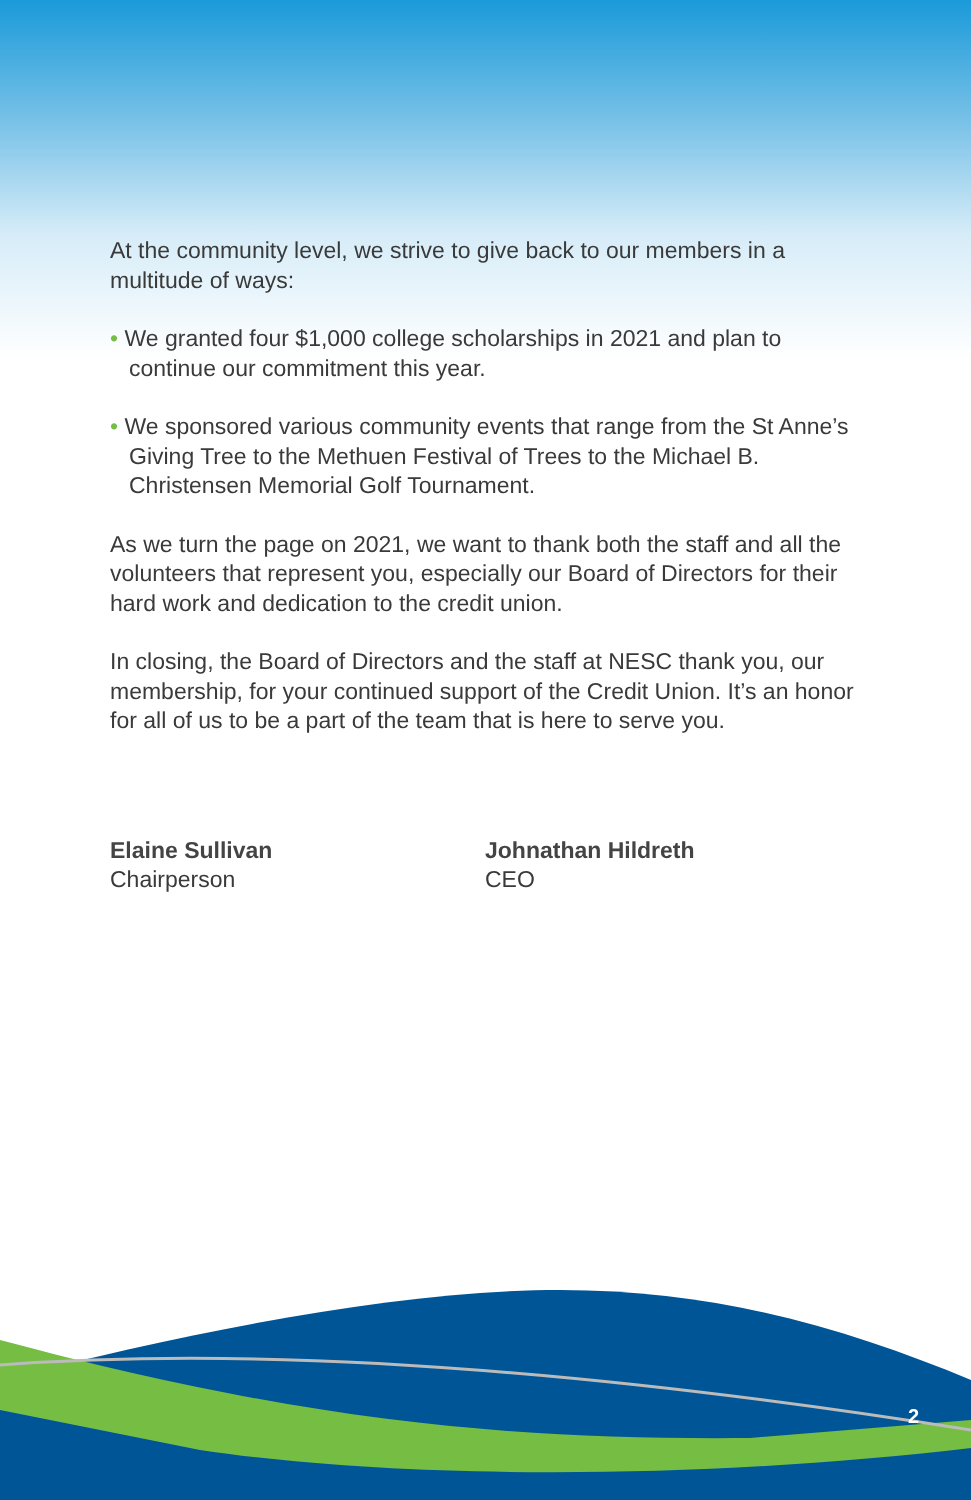At the community level, we strive to give back to our members in a multitude of ways:
• We granted four $1,000 college scholarships in 2021 and plan to continue our commitment this year.
• We sponsored various community events that range from the St Anne’s Giving Tree to the Methuen Festival of Trees to the Michael B. Christensen Memorial Golf Tournament.
As we turn the page on 2021, we want to thank both the staff and all the volunteers that represent you, especially our Board of Directors for their hard work and dedication to the credit union.
In closing, the Board of Directors and the staff at NESC thank you, our membership, for your continued support of the Credit Union. It’s an honor for all of us to be a part of the team that is here to serve you.
Elaine Sullivan
Chairperson
Johnathan Hildreth
CEO
2